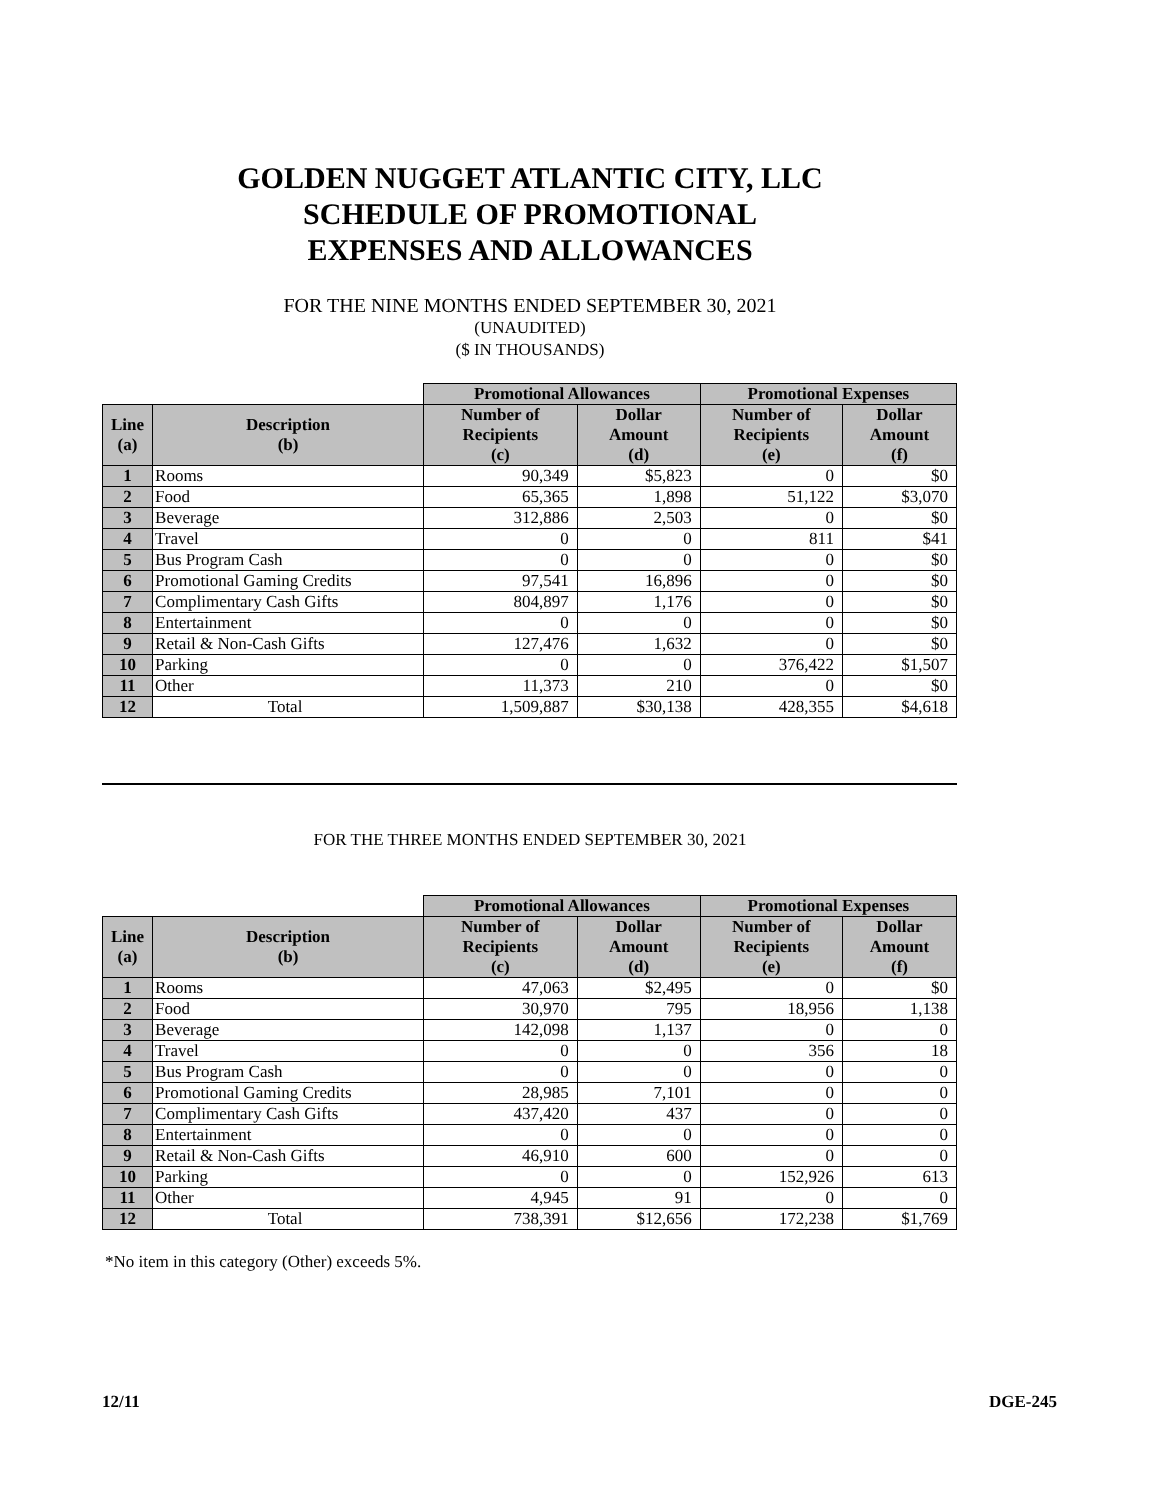GOLDEN NUGGET ATLANTIC CITY, LLC
SCHEDULE OF PROMOTIONAL
EXPENSES AND ALLOWANCES
FOR THE NINE MONTHS ENDED SEPTEMBER 30, 2021
(UNAUDITED)
($ IN THOUSANDS)
| | | Promotional Allowances | | Promotional Expenses | |
| --- | --- | --- | --- | --- | --- |
| Line (a) | Description (b) | Number of Recipients (c) | Dollar Amount (d) | Number of Recipients (e) | Dollar Amount (f) |
| 1 | Rooms | 90,349 | $5,823 | 0 | $0 |
| 2 | Food | 65,365 | 1,898 | 51,122 | $3,070 |
| 3 | Beverage | 312,886 | 2,503 | 0 | $0 |
| 4 | Travel | 0 | 0 | 811 | $41 |
| 5 | Bus Program Cash | 0 | 0 | 0 | $0 |
| 6 | Promotional Gaming Credits | 97,541 | 16,896 | 0 | $0 |
| 7 | Complimentary Cash Gifts | 804,897 | 1,176 | 0 | $0 |
| 8 | Entertainment | 0 | 0 | 0 | $0 |
| 9 | Retail & Non-Cash Gifts | 127,476 | 1,632 | 0 | $0 |
| 10 | Parking | 0 | 0 | 376,422 | $1,507 |
| 11 | Other | 11,373 | 210 | 0 | $0 |
| 12 | Total | 1,509,887 | $30,138 | 428,355 | $4,618 |
FOR THE THREE MONTHS ENDED SEPTEMBER 30, 2021
| | | Promotional Allowances | | Promotional Expenses | |
| --- | --- | --- | --- | --- | --- |
| Line (a) | Description (b) | Number of Recipients (c) | Dollar Amount (d) | Number of Recipients (e) | Dollar Amount (f) |
| 1 | Rooms | 47,063 | $2,495 | 0 | $0 |
| 2 | Food | 30,970 | 795 | 18,956 | 1,138 |
| 3 | Beverage | 142,098 | 1,137 | 0 | 0 |
| 4 | Travel | 0 | 0 | 356 | 18 |
| 5 | Bus Program Cash | 0 | 0 | 0 | 0 |
| 6 | Promotional Gaming Credits | 28,985 | 7,101 | 0 | 0 |
| 7 | Complimentary Cash Gifts | 437,420 | 437 | 0 | 0 |
| 8 | Entertainment | 0 | 0 | 0 | 0 |
| 9 | Retail & Non-Cash Gifts | 46,910 | 600 | 0 | 0 |
| 10 | Parking | 0 | 0 | 152,926 | 613 |
| 11 | Other | 4,945 | 91 | 0 | 0 |
| 12 | Total | 738,391 | $12,656 | 172,238 | $1,769 |
*No item in this category (Other) exceeds 5%.
12/11 DGE-245